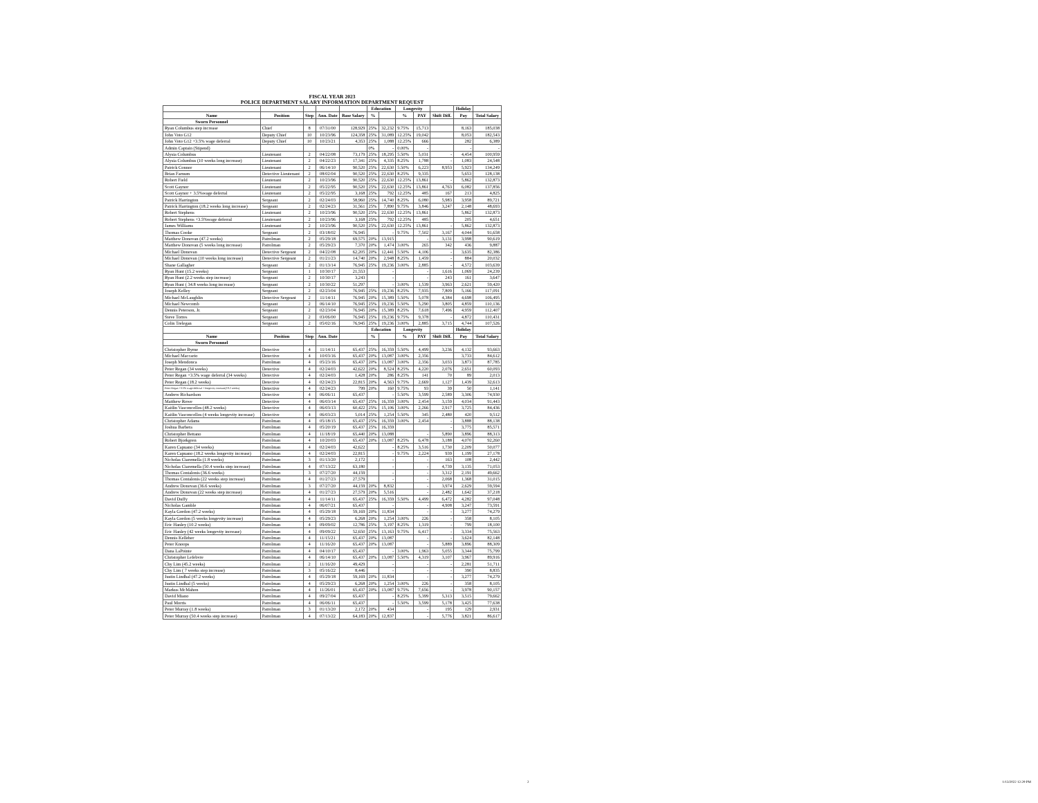FISCAL YEAR 2023
POLICE DEPARTMENT SALARY INFORMATION DEPARTMENT REQUEST
| | | | | | Education | | Longevity | | | Holiday | |
| --- | --- | --- | --- | --- | --- | --- | --- | --- | --- | --- | --- |
| Name | Position | Step | Ann. Date | Base Salary | % | | % | PAY | Shift Diff. | Pay | Total Salary |
| Sworn Personnel | | | | | | | | | | | |
| Ryan Columbus step increase | Chief | 8 | 07/31/00 | 128,929 | 25% | 32,232 | 9.75% | 15,713 | | 8,163 | 185,038 |
| John Voto G12 | Deputy Chief | 10 | 10/23/96 | 124,358 | 25% | 31,089 | 12.25% | 19,042 | | 8,053 | 182,543 |
| John Voto G12 +3.5% wage deferral | Deputy Chief | 10 | 10/23/21 | 4,353 | 25% | 1,088 | 12.25% | 666 | | 282 | 6,389 |
| Admin Captain (Stipend) | | | | | 0% | - | 0.00% | - | | - | - |
| Alysia Columbus | Lieutenant | 2 | 04/22/08 | 73,179 | 25% | 18,295 | 5.50% | 5,031 | - | 4,454 | 100,959 |
| Alysia Columbus (10 weeks long increase) | Lieutenant | 2 | 04/22/23 | 17,341 | 25% | 4,335 | 8.25% | 1,788 | - | 1,083 | 24,548 |
| Patrick Connor | Lieutenant | 2 | 06/14/10 | 90,520 | 25% | 22,630 | 5.50% | 6,223 | 8,953 | 5,923 | 134,249 |
| Brian Farnum | Detective Lieutenant | 2 | 08/02/04 | 90,520 | 25% | 22,630 | 8.25% | 9,335 | | 5,653 | 128,138 |
| Robert Field | Lieutenant | 2 | 10/23/96 | 90,520 | 25% | 22,630 | 12.25% | 13,861 | - | 5,862 | 132,873 |
| Scott Gaynor | Lieutenant | 2 | 05/22/95 | 90,520 | 25% | 22,630 | 12.25% | 13,861 | 4,763 | 6,082 | 137,856 |
| Scott Gaynor + 3.5%wage deferral | Lieutenant | 2 | 05/22/95 | 3,168 | 25% | 792 | 12.25% | 485 | 167 | 213 | 4,825 |
| Patrick Harrington | Sergeant | 2 | 02/24/03 | 58,960 | 25% | 14,740 | 8.25% | 6,080 | 5,983 | 3,958 | 89,721 |
| Patrick Harrington (18.2 weeks long increase) | Sergeant | 2 | 02/24/23 | 31,561 | 25% | 7,890 | 9.75% | 3,846 | 3,247 | 2,148 | 48,693 |
| Robert Stephens | Lieutenant | 2 | 10/23/96 | 90,520 | 25% | 22,630 | 12.25% | 13,861 | | 5,862 | 132,873 |
| Robert Stephens +3.5%wage deferral | Lieutenant | 2 | 10/23/96 | 3,168 | 25% | 792 | 12.25% | 485 | | 205 | 4,651 |
| James Williams | Lieutenant | 2 | 10/23/96 | 90,520 | 25% | 22,630 | 12.25% | 13,861 | - | 5,862 | 132,873 |
| Thomas Cooke | Sergeant | 2 | 03/18/02 | 76,945 | | - | 9.75% | 7,502 | 3,167 | 4,044 | 91,658 |
| Matthew Donovan (47.2 weeks) | Patrolman | 2 | 05/29/18 | 69,575 | 20% | 13,915 | | - | 3,131 | 3,998 | 90,619 |
| Matthew Donovan (5 weeks long increase) | Patrolman | 2 | 05/29/23 | 7,370 | 20% | 1,474 | 3.00% | 265 | 342 | 436 | 9,887 |
| Michael Donovan | Detective Sergeant | 2 | 04/22/08 | 62,205 | 20% | 12,441 | 5.50% | 4,106 | - | 3,635 | 82,386 |
| Michael Donovan (10 weeks long increase) | Detective Sergeant | 2 | 01/21/23 | 14,740 | 20% | 2,948 | 8.25% | 1,459 | - | 884 | 20,032 |
| Shane Gallagher | Sergeant | 2 | 01/13/14 | 76,945 | 25% | 19,236 | 3.00% | 2,885 | - | 4,572 | 103,639 |
| Ryan Hunt (15.2 weeks) | Sergeant | 1 | 10/30/17 | 21,553 | | - | | - | 1,616 | 1,069 | 24,239 |
| Ryan Hunt (2.2 weeks step increase) | Sergeant | 2 | 10/30/17 | 3,243 | | - | | - | 243 | 161 | 3,647 |
| Ryan Hunt ( 34.8 weeks long increase) | Sergeant | 2 | 10/30/22 | 51,297 | | - | 3.00% | 1,539 | 3,963 | 2,621 | 59,420 |
| Joseph Kelley | Sergeant | 2 | 02/23/04 | 76,945 | 25% | 19,236 | 8.25% | 7,935 | 7,809 | 5,166 | 117,091 |
| Michael McLaughlin | Detective Sergeant | 2 | 11/14/11 | 76,945 | 20% | 15,389 | 5.50% | 5,078 | 4,384 | 4,698 | 106,495 |
| Michael Newcomb | Sergeant | 2 | 06/14/10 | 76,945 | 25% | 19,236 | 5.50% | 5,290 | 3,805 | 4,859 | 110,136 |
| Dennis Peterson, Jr. | Sergeant | 2 | 02/23/04 | 76,945 | 20% | 15,389 | 8.25% | 7,618 | 7,496 | 4,959 | 112,407 |
| Steve Torres | Sergeant | 2 | 03/06/00 | 76,945 | 25% | 19,236 | 9.75% | 9,378 | - | 4,872 | 110,431 |
| Colin Trelegan | Sergeant | 2 | 05/02/16 | 76,945 | 25% | 19,236 | 3.00% | 2,885 | 3,715 | 4,744 | 107,526 |
| | | | | | Education | | Longevity | | | Holiday | |
| Name | Position | Step | Ann. Date | | % | | % | PAY | Shift Diff. | Pay | Total Salary |
| Sworn Personnel | | | | | | | | | | | |
| Christopher Byrne | Detective | 4 | 11/14/11 | 65,437 | 25% | 16,359 | 5.50% | 4,499 | 3,236 | 4,132 | 93,663 |
| Michael Maccario | Detective | 4 | 10/03/16 | 65,437 | 20% | 13,087 | 3.00% | 2,356 | | 3,733 | 84,612 |
| Joseph Mendonca | Patrolman | 4 | 05/23/16 | 65,437 | 20% | 13,087 | 3.00% | 2,356 | 3,033 | 3,873 | 87,785 |
| Peter Regan (34 weeks) | Detective | 4 | 02/24/03 | 42,622 | 20% | 8,524 | 8.25% | 4,220 | 2,076 | 2,651 | 60,093 |
| Peter Regan +3.5% wage deferral (34 weeks) | Detective | 4 | 02/24/03 | 1,428 | 20% | 286 | 8.25% | 141 | 70 | 89 | 2,013 |
| Peter Regan (18.2 weeks) | Detective | 4 | 02/24/23 | 22,815 | 20% | 4,563 | 9.75% | 2,669 | 1,127 | 1,439 | 32,613 |
| Peter Regan +3.5% wage deferral + longevity increase(18.2 weeks) | Detective | 4 | 02/24/23 | 799 | 20% | 160 | 9.75% | 93 | 39 | 50 | 1,141 |
| Andrew Richardson | Detective | 4 | 06/06/11 | 65,437 | | - | 5.50% | 3,599 | 2,589 | 3,306 | 74,930 |
| Matthew Rowe | Detective | 4 | 06/03/14 | 65,437 | 25% | 16,359 | 3.00% | 2,454 | 3,159 | 4,034 | 91,443 |
| Kaitlin Vasconcellos (48.2 weeks) | Detective | 4 | 06/03/13 | 60,422 | 25% | 15,106 | 3.00% | 2,266 | 2,917 | 3,725 | 84,436 |
| Kaitlin Vasconcellos (4 weeks longevity increase) | Detective | 4 | 06/03/23 | 5,014 | 25% | 1,254 | 5.50% | 345 | 2,480 | 420 | 9,512 |
| Christopher Adams | Patrolman | 4 | 05/18/15 | 65,437 | 25% | 16,359 | 3.00% | 2,454 | - | 3,888 | 88,138 |
| Joshua Barbera | Patrolman | 4 | 05/20/19 | 65,437 | 25% | 16,359 | | | - | 3,775 | 85,571 |
| Christopher Bettano | Patrolman | 4 | 11/18/19 | 65,440 | 20% | 13,088 | | - | 5,890 | 3,896 | 88,313 |
| Robert Bjorkgren | Patrolman | 4 | 10/20/03 | 65,437 | 20% | 13,087 | 8.25% | 6,478 | 3,188 | 4,070 | 92,260 |
| Karen Capuano (34 weeks) | Patrolman | 4 | 02/24/03 | 42,622 | | - | 8.25% | 3,516 | 1,730 | 2,209 | 50,077 |
| Karen Capuano (18.2 weeks longevity increase) | Patrolman | 4 | 02/24/03 | 22,815 | | - | 9.75% | 2,224 | 939 | 1,199 | 27,178 |
| Nicholas Ciaremella (1.8 weeks) | Patrolman | 3 | 01/13/20 | 2,172 | | - | | - | 163 | 108 | 2,442 |
| Nicholas Ciaremella (50.4 weeks step increase) | Patrolman | 4 | 07/13/22 | 63,180 | | - | | - | 4,739 | 3,135 | 71,053 |
| Thomas Contalonis (36.6 weeks) | Patrolman | 3 | 07/27/20 | 44,159 | | - | | - | 3,312 | 2,191 | 49,662 |
| Thomas Contalonis (22 weeks step increase) | Patrolman | 4 | 01/27/23 | 27,579 | | - | | - | 2,068 | 1,368 | 31,015 |
| Andrew Donovan (36.6 weeks) | Patrolman | 3 | 07/27/20 | 44,159 | 20% | 8,832 | | - | 3,974 | 2,629 | 59,594 |
| Andrew Donovan (22 weeks step increase) | Patrolman | 4 | 01/27/23 | 27,579 | 20% | 5,516 | | - | 2,482 | 1,642 | 37,218 |
| David Duffy | Patrolman | 4 | 11/14/11 | 65,437 | 25% | 16,359 | 5.50% | 4,499 | 6,472 | 4,282 | 97,048 |
| Nicholas Gamble | Patrolman | 4 | 06/07/21 | 65,437 | | - | | - | 4,908 | 3,247 | 73,591 |
| Kayla Gordon (47.2 weeks) | Patrolman | 4 | 05/29/18 | 59,169 | 20% | 11,834 | | - | - | 3,277 | 74,279 |
| Kayla Gordon (5 weeks longevity increase) | Patrolman | 4 | 05/29/23 | 6,268 | 20% | 1,254 | 3.00% | 226 | - | 358 | 8,105 |
| Eric Hanley (10.2 weeks) | Patrolman | 4 | 09/09/02 | 12,786 | 25% | 3,197 | 8.25% | 1,319 | - | 799 | 18,100 |
| Eric Hanley (42 weeks longevity increase) | Patrolman | 4 | 09/09/22 | 52,650 | 25% | 13,163 | 9.75% | 6,417 | - | 3,334 | 75,563 |
| Dennis Kelleher | Patrolman | 4 | 11/15/21 | 65,437 | 20% | 13,087 | | - | - | 3,624 | 82,148 |
| Peter Knoops | Patrolman | 4 | 11/16/20 | 65,437 | 20% | 13,087 | | - | 5,889 | 3,896 | 88,309 |
| Dana LaPointe | Patrolman | 4 | 04/10/17 | 65,437 | | - | 3.00% | 1,963 | 5,055 | 3,344 | 75,799 |
| Christopher Lefebvre | Patrolman | 4 | 06/14/10 | 65,437 | 20% | 13,087 | 5.50% | 4,319 | 3,107 | 3,967 | 89,916 |
| Chy Lim (45.2 weeks) | Patrolman | 2 | 11/16/20 | 49,429 | | - | | - | - | 2,281 | 51,711 |
| Chy Lim ( 7 weeks step increase) | Patrolman | 3 | 05/16/22 | 8,446 | | - | | - | - | 390 | 8,835 |
| Justin Lindhal (47.2 weeks) | Patrolman | 4 | 05/29/18 | 59,169 | 20% | 11,834 | | - | - | 3,277 | 74,279 |
| Justin Lindhal (5 weeks) | Patrolman | 4 | 05/29/23 | 6,268 | 20% | 1,254 | 3.00% | 226 | - | 358 | 8,105 |
| Markus McMahon | Patrolman | 4 | 11/26/01 | 65,437 | 20% | 13,087 | 9.75% | 7,656 | - | 3,978 | 90,157 |
| David Miano | Patrolman | 4 | 09/27/04 | 65,437 | | - | 8.25% | 5,399 | 5,313 | 3,515 | 79,662 |
| Paul Morris | Patrolman | 4 | 06/06/11 | 65,437 | | - | 5.50% | 3,599 | 5,178 | 3,425 | 77,638 |
| Peter Murray (1.8 weeks) | Patrolman | 3 | 01/13/20 | 2,172 | 20% | 434 | | - | 195 | 129 | 2,931 |
| Peter Murray (50.4 weeks step increase) | Patrolman | 4 | 07/13/22 | 64,183 | 20% | 12,837 | | - | 5,776 | 3,821 | 86,617 |
2 1/13/2022 12:29 PM